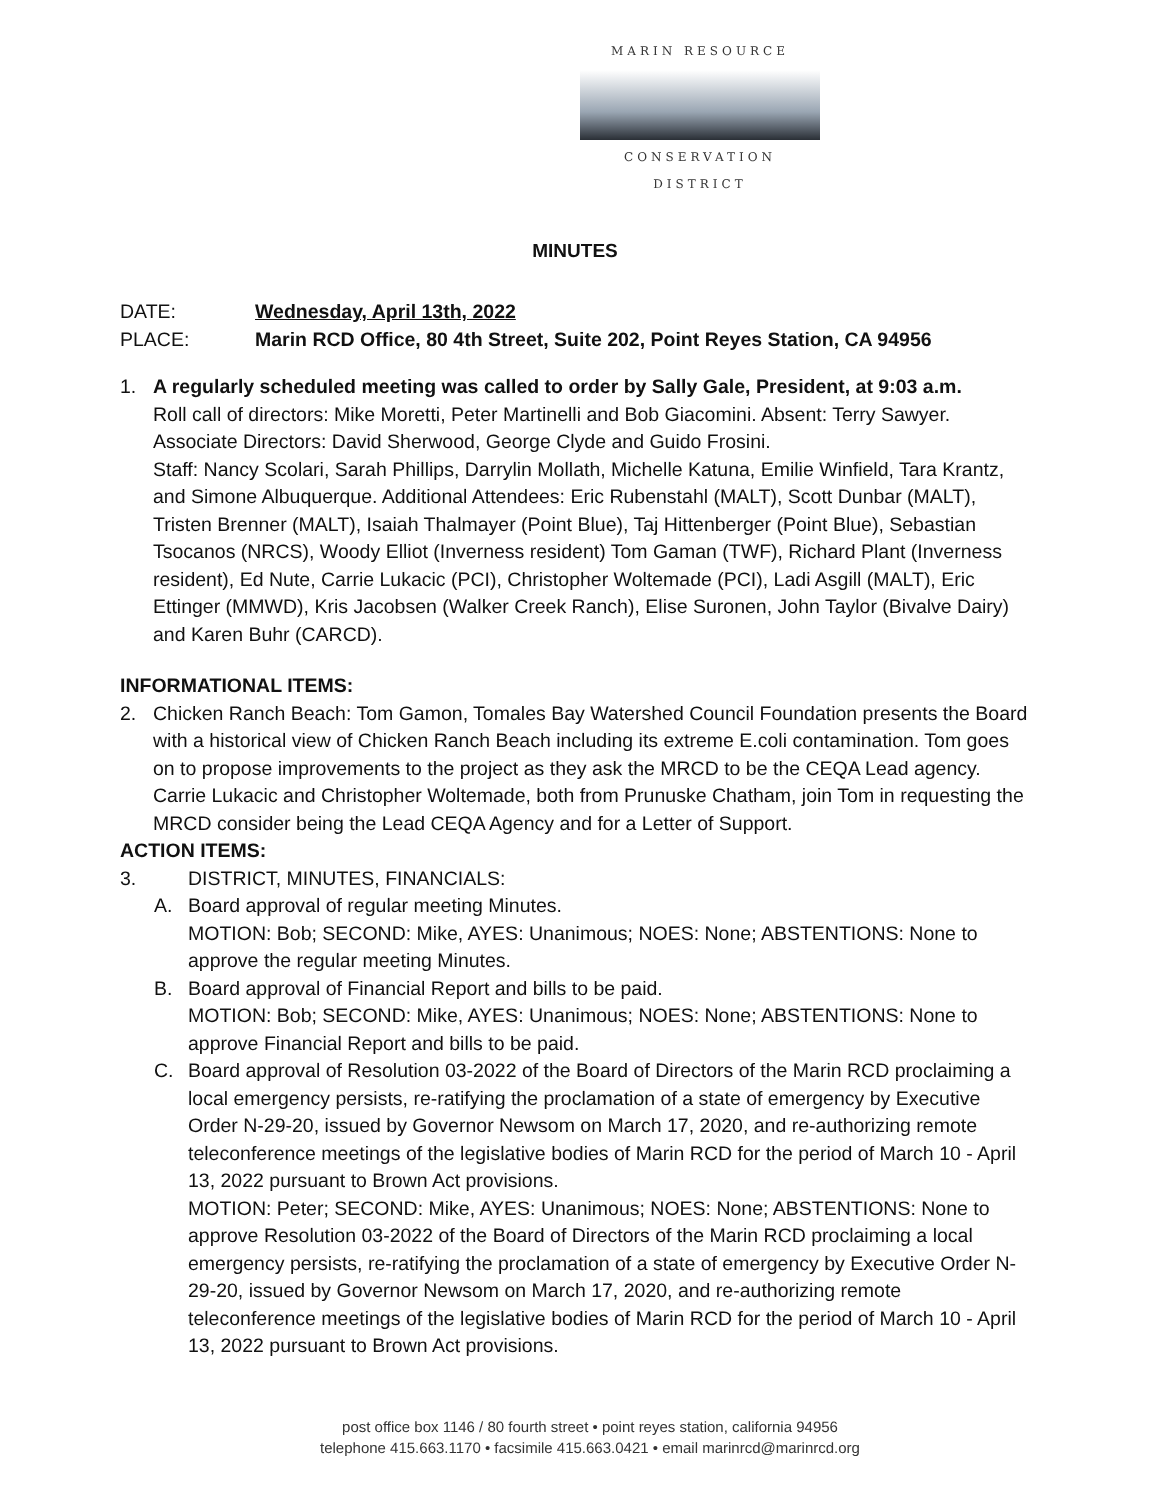MARIN RESOURCE
CONSERVATION DISTRICT
MINUTES
DATE: Wednesday, April 13th, 2022
PLACE: Marin RCD Office, 80 4th Street, Suite 202, Point Reyes Station, CA 94956
1. A regularly scheduled meeting was called to order by Sally Gale, President, at 9:03 a.m.
Roll call of directors: Mike Moretti, Peter Martinelli and Bob Giacomini. Absent: Terry Sawyer. Associate Directors: David Sherwood, George Clyde and Guido Frosini.
Staff: Nancy Scolari, Sarah Phillips, Darrylin Mollath, Michelle Katuna, Emilie Winfield, Tara Krantz, and Simone Albuquerque. Additional Attendees: Eric Rubenstahl (MALT), Scott Dunbar (MALT), Tristen Brenner (MALT), Isaiah Thalmayer (Point Blue), Taj Hittenberger (Point Blue), Sebastian Tsocanos (NRCS), Woody Elliot (Inverness resident) Tom Gaman (TWF), Richard Plant (Inverness resident), Ed Nute, Carrie Lukacic (PCI), Christopher Woltemade (PCI), Ladi Asgill (MALT), Eric Ettinger (MMWD), Kris Jacobsen (Walker Creek Ranch), Elise Suronen, John Taylor (Bivalve Dairy) and Karen Buhr (CARCD).
INFORMATIONAL ITEMS:
2. Chicken Ranch Beach: Tom Gamon, Tomales Bay Watershed Council Foundation presents the Board with a historical view of Chicken Ranch Beach including its extreme E.coli contamination. Tom goes on to propose improvements to the project as they ask the MRCD to be the CEQA Lead agency. Carrie Lukacic and Christopher Woltemade, both from Prunuske Chatham, join Tom in requesting the MRCD consider being the Lead CEQA Agency and for a Letter of Support.
ACTION ITEMS:
3. DISTRICT, MINUTES, FINANCIALS:
A. Board approval of regular meeting Minutes.
MOTION: Bob; SECOND: Mike, AYES: Unanimous; NOES: None; ABSTENTIONS: None to approve the regular meeting Minutes.
B. Board approval of Financial Report and bills to be paid.
MOTION: Bob; SECOND: Mike, AYES: Unanimous; NOES: None; ABSTENTIONS: None to approve Financial Report and bills to be paid.
C. Board approval of Resolution 03-2022 of the Board of Directors of the Marin RCD proclaiming a local emergency persists, re-ratifying the proclamation of a state of emergency by Executive Order N-29-20, issued by Governor Newsom on March 17, 2020, and re-authorizing remote teleconference meetings of the legislative bodies of Marin RCD for the period of March 10 - April 13, 2022 pursuant to Brown Act provisions.
MOTION: Peter; SECOND: Mike, AYES: Unanimous; NOES: None; ABSTENTIONS: None to approve Resolution 03-2022 of the Board of Directors of the Marin RCD proclaiming a local emergency persists, re-ratifying the proclamation of a state of emergency by Executive Order N-29-20, issued by Governor Newsom on March 17, 2020, and re-authorizing remote teleconference meetings of the legislative bodies of Marin RCD for the period of March 10 - April 13, 2022 pursuant to Brown Act provisions.
post office box 1146 / 80 fourth street • point reyes station, california 94956
telephone 415.663.1170 • facsimile 415.663.0421 • email marinrcd@marinrcd.org